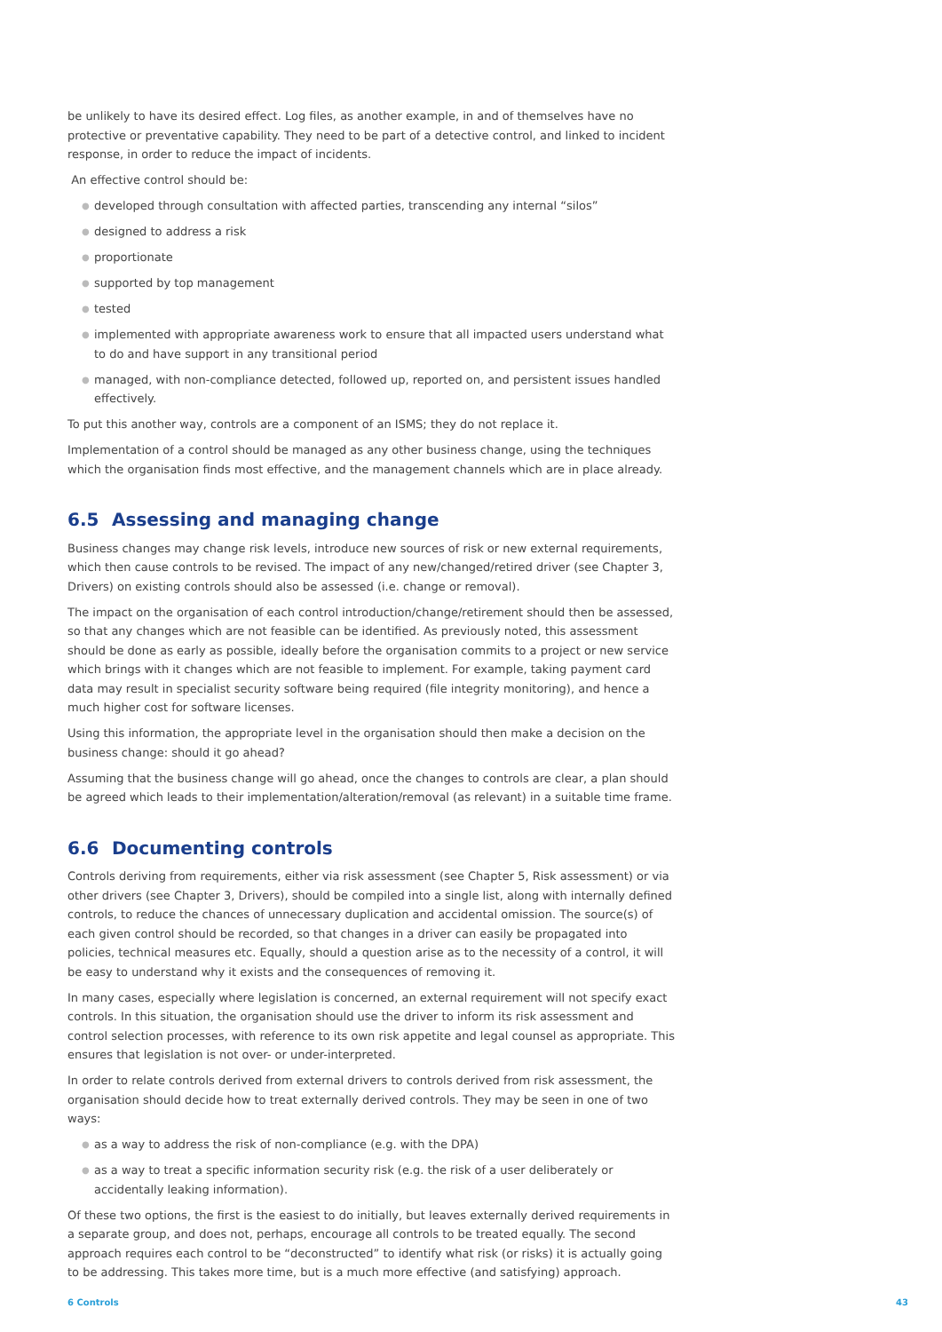be unlikely to have its desired effect. Log files, as another example, in and of themselves have no protective or preventative capability. They need to be part of a detective control, and linked to incident response, in order to reduce the impact of incidents.
An effective control should be:
● developed through consultation with affected parties, transcending any internal “silos”
● designed to address a risk
● proportionate
● supported by top management
● tested
● implemented with appropriate awareness work to ensure that all impacted users understand what to do and have support in any transitional period
● managed, with non-compliance detected, followed up, reported on, and persistent issues handled effectively.
To put this another way, controls are a component of an ISMS; they do not replace it.
Implementation of a control should be managed as any other business change, using the techniques which the organisation finds most effective, and the management channels which are in place already.
6.5 Assessing and managing change
Business changes may change risk levels, introduce new sources of risk or new external requirements, which then cause controls to be revised. The impact of any new/changed/retired driver (see Chapter 3, Drivers) on existing controls should also be assessed (i.e. change or removal).
The impact on the organisation of each control introduction/change/retirement should then be assessed, so that any changes which are not feasible can be identified. As previously noted, this assessment should be done as early as possible, ideally before the organisation commits to a project or new service which brings with it changes which are not feasible to implement. For example, taking payment card data may result in specialist security software being required (file integrity monitoring), and hence a much higher cost for software licenses.
Using this information, the appropriate level in the organisation should then make a decision on the business change: should it go ahead?
Assuming that the business change will go ahead, once the changes to controls are clear, a plan should be agreed which leads to their implementation/alteration/removal (as relevant) in a suitable time frame.
6.6 Documenting controls
Controls deriving from requirements, either via risk assessment (see Chapter 5, Risk assessment) or via other drivers (see Chapter 3, Drivers), should be compiled into a single list, along with internally defined controls, to reduce the chances of unnecessary duplication and accidental omission. The source(s) of each given control should be recorded, so that changes in a driver can easily be propagated into policies, technical measures etc. Equally, should a question arise as to the necessity of a control, it will be easy to understand why it exists and the consequences of removing it.
In many cases, especially where legislation is concerned, an external requirement will not specify exact controls. In this situation, the organisation should use the driver to inform its risk assessment and control selection processes, with reference to its own risk appetite and legal counsel as appropriate. This ensures that legislation is not over- or under-interpreted.
In order to relate controls derived from external drivers to controls derived from risk assessment, the organisation should decide how to treat externally derived controls. They may be seen in one of two ways:
● as a way to address the risk of non-compliance (e.g. with the DPA)
● as a way to treat a specific information security risk (e.g. the risk of a user deliberately or accidentally leaking information).
Of these two options, the first is the easiest to do initially, but leaves externally derived requirements in a separate group, and does not, perhaps, encourage all controls to be treated equally. The second approach requires each control to be “deconstructed” to identify what risk (or risks) it is actually going to be addressing. This takes more time, but is a much more effective (and satisfying) approach.
6 Controls 43